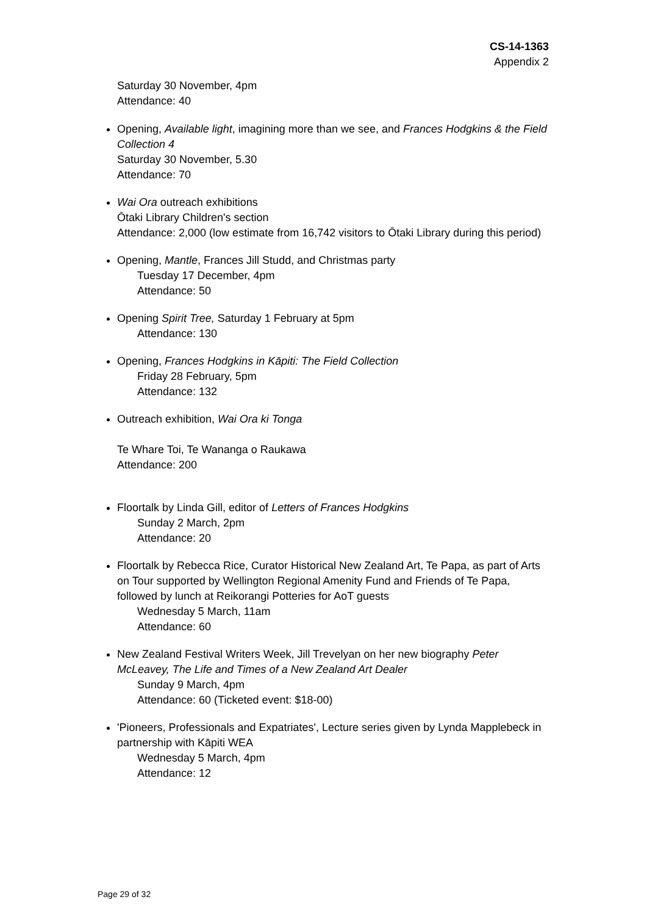CS-14-1363
Appendix 2
Saturday 30 November, 4pm
Attendance: 40
Opening, Available light, imagining more than we see, and Frances Hodgkins & the Field Collection 4
Saturday 30 November, 5.30
Attendance: 70
Wai Ora outreach exhibitions
Ōtaki Library Children's section
Attendance: 2,000 (low estimate from 16,742 visitors to Ōtaki Library during this period)
Opening, Mantle, Frances Jill Studd, and Christmas party
Tuesday 17 December, 4pm
Attendance: 50
Opening Spirit Tree, Saturday 1 February at 5pm
Attendance: 130
Opening, Frances Hodgkins in Kāpiti: The Field Collection
Friday 28 February, 5pm
Attendance: 132
Outreach exhibition, Wai Ora ki Tonga
Te Whare Toi, Te Wananga o Raukawa
Attendance: 200
Floortalk by Linda Gill, editor of Letters of Frances Hodgkins
Sunday 2 March, 2pm
Attendance: 20
Floortalk by Rebecca Rice, Curator Historical New Zealand Art, Te Papa, as part of Arts on Tour supported by Wellington Regional Amenity Fund and Friends of Te Papa, followed by lunch at Reikorangi Potteries for AoT guests
Wednesday 5 March, 11am
Attendance: 60
New Zealand Festival Writers Week, Jill Trevelyan on her new biography Peter McLeavey, The Life and Times of a New Zealand Art Dealer
Sunday 9 March, 4pm
Attendance: 60 (Ticketed event: $18-00)
'Pioneers, Professionals and Expatriates', Lecture series given by Lynda Mapplebeck in partnership with Kāpiti WEA
Wednesday 5 March, 4pm
Attendance: 12
Page 29 of 32